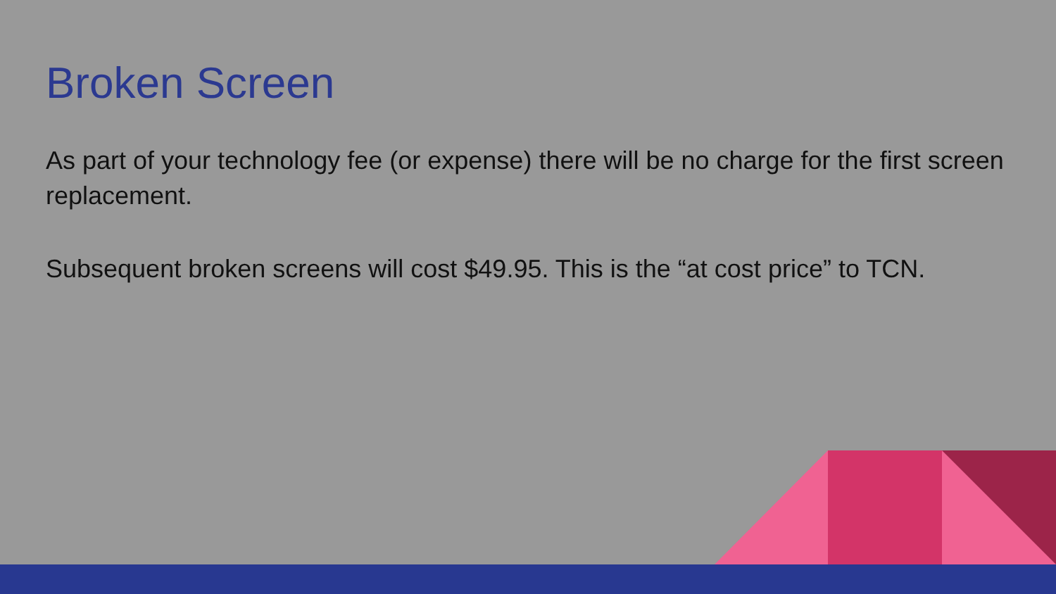Broken Screen
As part of your technology fee (or expense) there will be no charge for the first screen replacement.
Subsequent broken screens will cost $49.95. This is the “at cost price” to TCN.